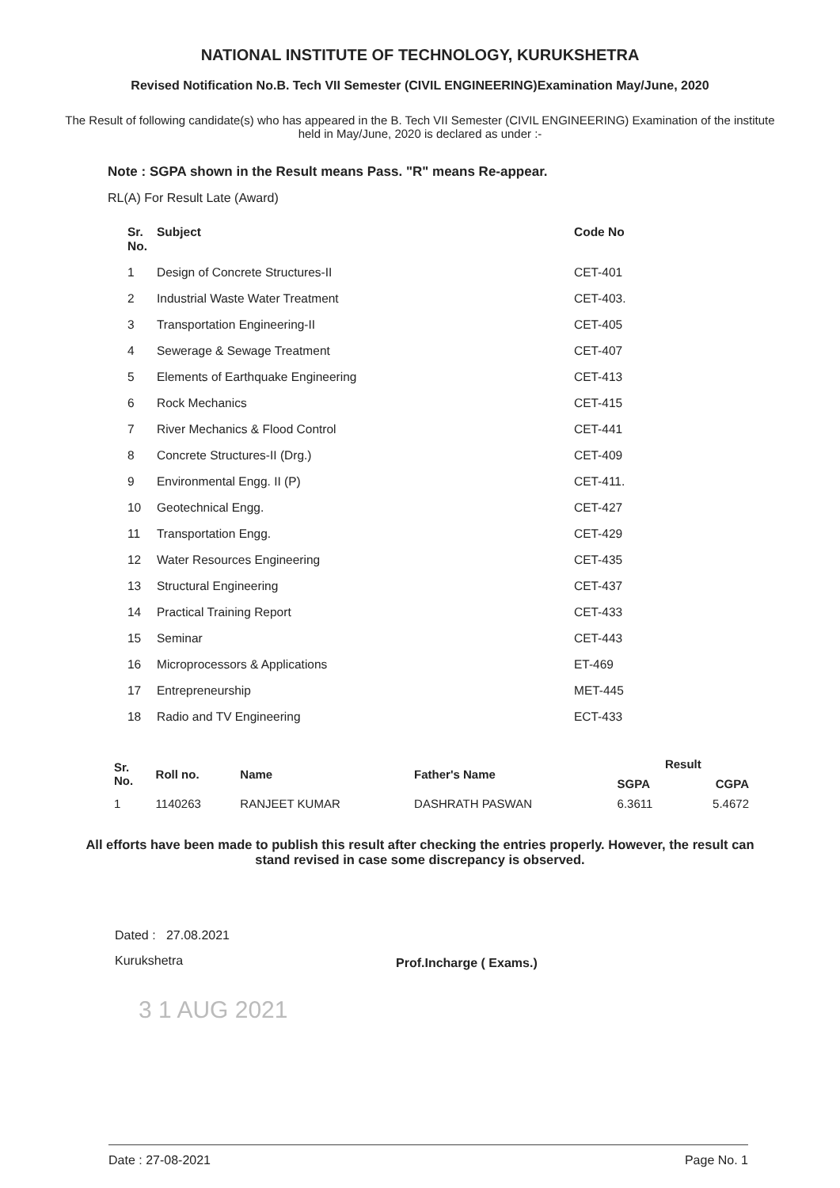NATIONAL INSTITUTE OF TECHNOLOGY, KURUKSHETRA
Revised Notification No.B. Tech VII Semester (CIVIL ENGINEERING)Examination May/June, 2020
The Result of following candidate(s) who has appeared in the B. Tech VII Semester (CIVIL ENGINEERING) Examination of the institute held in May/June, 2020 is declared as under :-
Note : SGPA shown in the Result means Pass. "R" means Re-appear.
RL(A) For Result Late (Award)
| Sr. No. | Subject | Code No |
| --- | --- | --- |
| 1 | Design of Concrete Structures-II | CET-401 |
| 2 | Industrial Waste Water Treatment | CET-403. |
| 3 | Transportation Engineering-II | CET-405 |
| 4 | Sewerage & Sewage Treatment | CET-407 |
| 5 | Elements of Earthquake Engineering | CET-413 |
| 6 | Rock Mechanics | CET-415 |
| 7 | River Mechanics & Flood Control | CET-441 |
| 8 | Concrete Structures-II (Drg.) | CET-409 |
| 9 | Environmental Engg. II (P) | CET-411. |
| 10 | Geotechnical Engg. | CET-427 |
| 11 | Transportation Engg. | CET-429 |
| 12 | Water Resources Engineering | CET-435 |
| 13 | Structural Engineering | CET-437 |
| 14 | Practical Training Report | CET-433 |
| 15 | Seminar | CET-443 |
| 16 | Microprocessors & Applications | ET-469 |
| 17 | Entrepreneurship | MET-445 |
| 18 | Radio and TV Engineering | ECT-433 |
| Sr. No. | Roll no. | Name | Father's Name | Result | |
| --- | --- | --- | --- | --- | --- |
| | | | | SGPA | CGPA |
| 1 | 1140263 | RANJEET KUMAR | DASHRATH PASWAN | 6.3611 | 5.4672 |
All efforts have been made to publish this result after checking the entries properly. However, the result can stand revised in case some discrepancy is observed.
Dated : 27.08.2021
Kurukshetra
3 1 AUG 2021
Prof.Incharge ( Exams.)
Date : 27-08-2021 Page No. 1